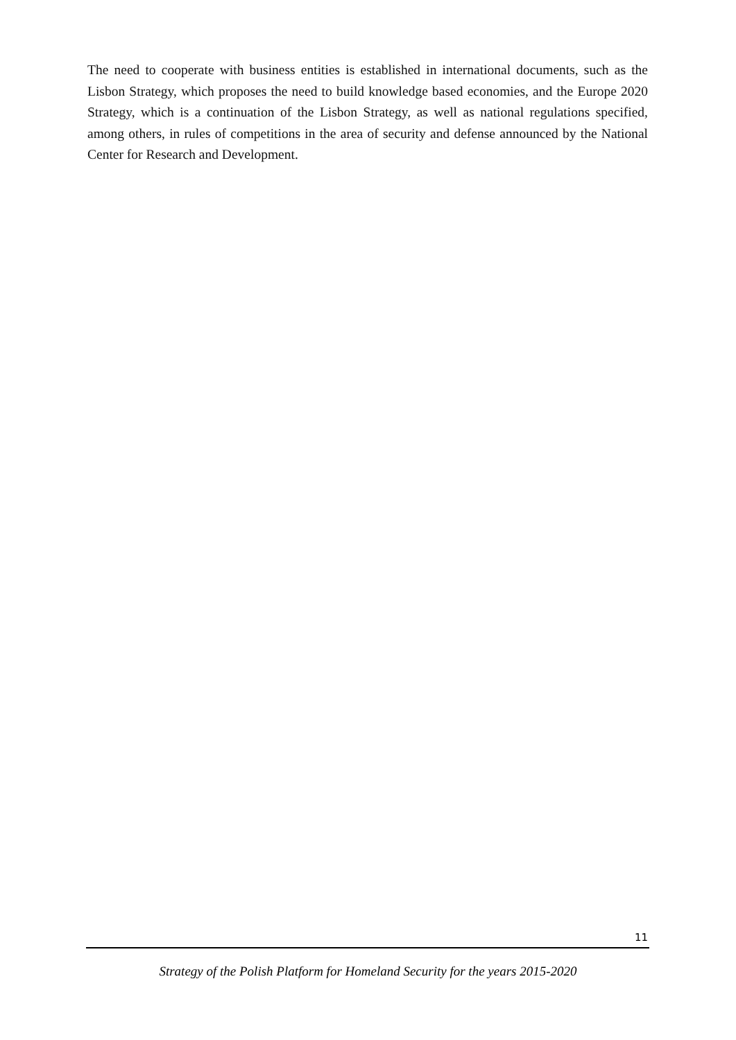The need to cooperate with business entities is established in international documents, such as the Lisbon Strategy, which proposes the need to build knowledge based economies, and the Europe 2020 Strategy, which is a continuation of the Lisbon Strategy, as well as national regulations specified, among others, in rules of competitions in the area of security and defense announced by the National Center for Research and Development.
11
Strategy of the Polish Platform for Homeland Security for the years 2015-2020